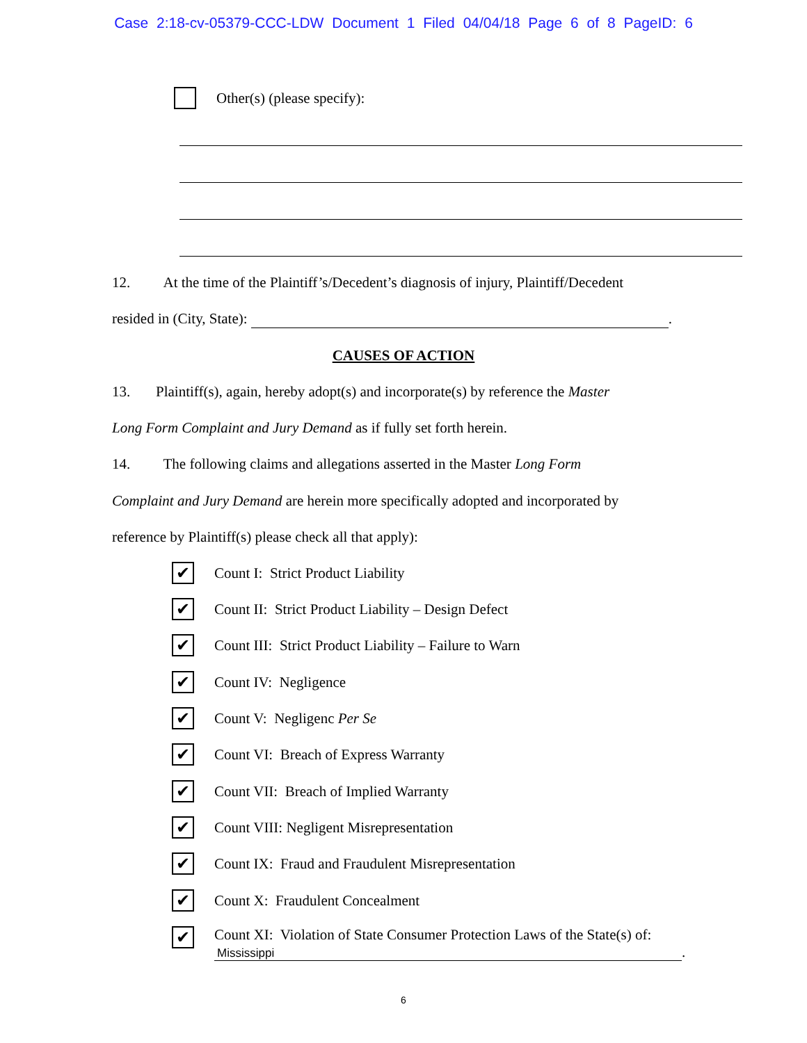Case 2:18-cv-05379-CCC-LDW Document 1 Filed 04/04/18 Page 6 of 8 PageID: 6
Other(s) (please specify):
12. At the time of the Plaintiff’s/Decedent’s diagnosis of injury, Plaintiff/Decedent
resided in (City, State): .
CAUSES OF ACTION
13. Plaintiff(s), again, hereby adopt(s) and incorporate(s) by reference the Master
Long Form Complaint and Jury Demand as if fully set forth herein.
14. The following claims and allegations asserted in the Master Long Form
Complaint and Jury Demand are herein more specifically adopted and incorporated by
reference by Plaintiff(s) please check all that apply):
✔
Count I: Strict Product Liability
✔
Count II: Strict Product Liability – Design Defect
✔
Count III: Strict Product Liability – Failure to Warn
✔
Count IV: Negligence
✔
Count V: Negligenc Per Se
✔
Count VI: Breach of Express Warranty
✔
Count VII: Breach of Implied Warranty
✔
Count VIII: Negligent Misrepresentation
✔
Count IX: Fraud and Fraudulent Misrepresentation
✔
Count X: Fraudulent Concealment
✔
Count XI: Violation of State Consumer Protection Laws of the State(s) of:
Mississippi.
6